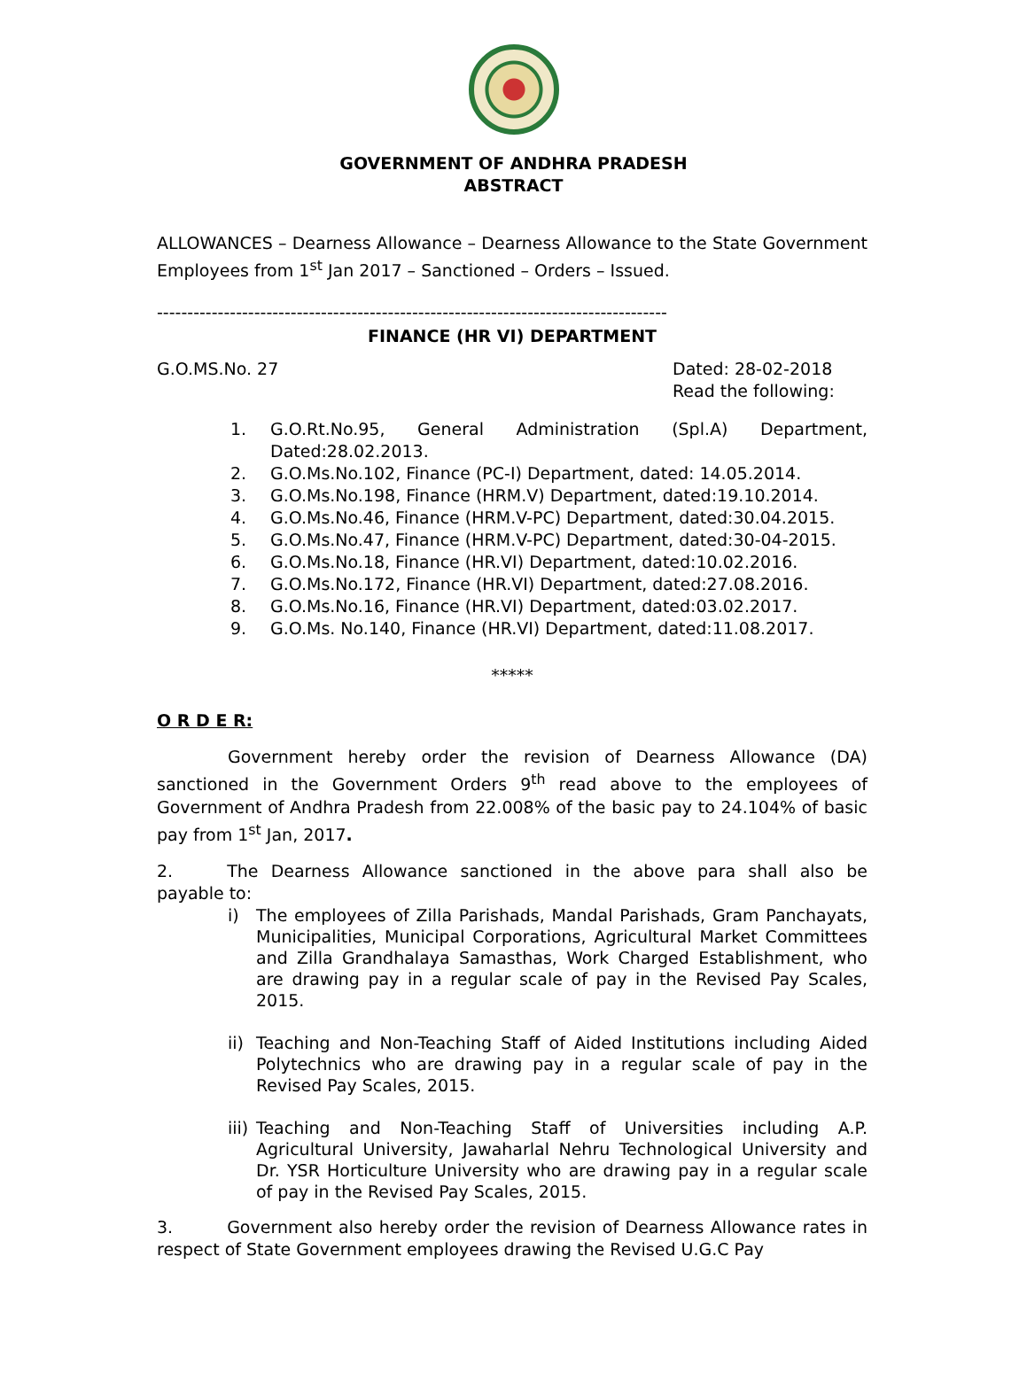GOVERNMENT OF ANDHRA PRADESH
ABSTRACT
ALLOWANCES – Dearness Allowance – Dearness Allowance to the State Government Employees from 1<sup>st</sup> Jan 2017 – Sanctioned – Orders – Issued.
------------------------------------------------------------------------------------
FINANCE (HR VI) DEPARTMENT
G.O.MS.No. 27 Dated: 28-02-2018
Read the following:
1. G.O.Rt.No.95, General Administration (Spl.A) Department, Dated:28.02.2013.
2. G.O.Ms.No.102, Finance (PC-I) Department, dated: 14.05.2014.
3. G.O.Ms.No.198, Finance (HRM.V) Department, dated:19.10.2014.
4. G.O.Ms.No.46, Finance (HRM.V-PC) Department, dated:30.04.2015.
5. G.O.Ms.No.47, Finance (HRM.V-PC) Department, dated:30-04-2015.
6. G.O.Ms.No.18, Finance (HR.VI) Department, dated:10.02.2016.
7. G.O.Ms.No.172, Finance (HR.VI) Department, dated:27.08.2016.
8. G.O.Ms.No.16, Finance (HR.VI) Department, dated:03.02.2017.
9. G.O.Ms. No.140, Finance (HR.VI) Department, dated:11.08.2017.
*****
O R D E R:
Government hereby order the revision of Dearness Allowance (DA) sanctioned in the Government Orders 9<sup>th</sup> read above to the employees of Government of Andhra Pradesh from 22.008% of the basic pay to 24.104% of basic pay from 1<sup>st</sup> Jan, 2017.
2. The Dearness Allowance sanctioned in the above para shall also be payable to:
i) The employees of Zilla Parishads, Mandal Parishads, Gram Panchayats, Municipalities, Municipal Corporations, Agricultural Market Committees and Zilla Grandhalaya Samasthas, Work Charged Establishment, who are drawing pay in a regular scale of pay in the Revised Pay Scales, 2015.
ii) Teaching and Non-Teaching Staff of Aided Institutions including Aided Polytechnics who are drawing pay in a regular scale of pay in the Revised Pay Scales, 2015.
iii) Teaching and Non-Teaching Staff of Universities including A.P. Agricultural University, Jawaharlal Nehru Technological University and Dr. YSR Horticulture University who are drawing pay in a regular scale of pay in the Revised Pay Scales, 2015.
3. Government also hereby order the revision of Dearness Allowance rates in respect of State Government employees drawing the Revised U.G.C Pay